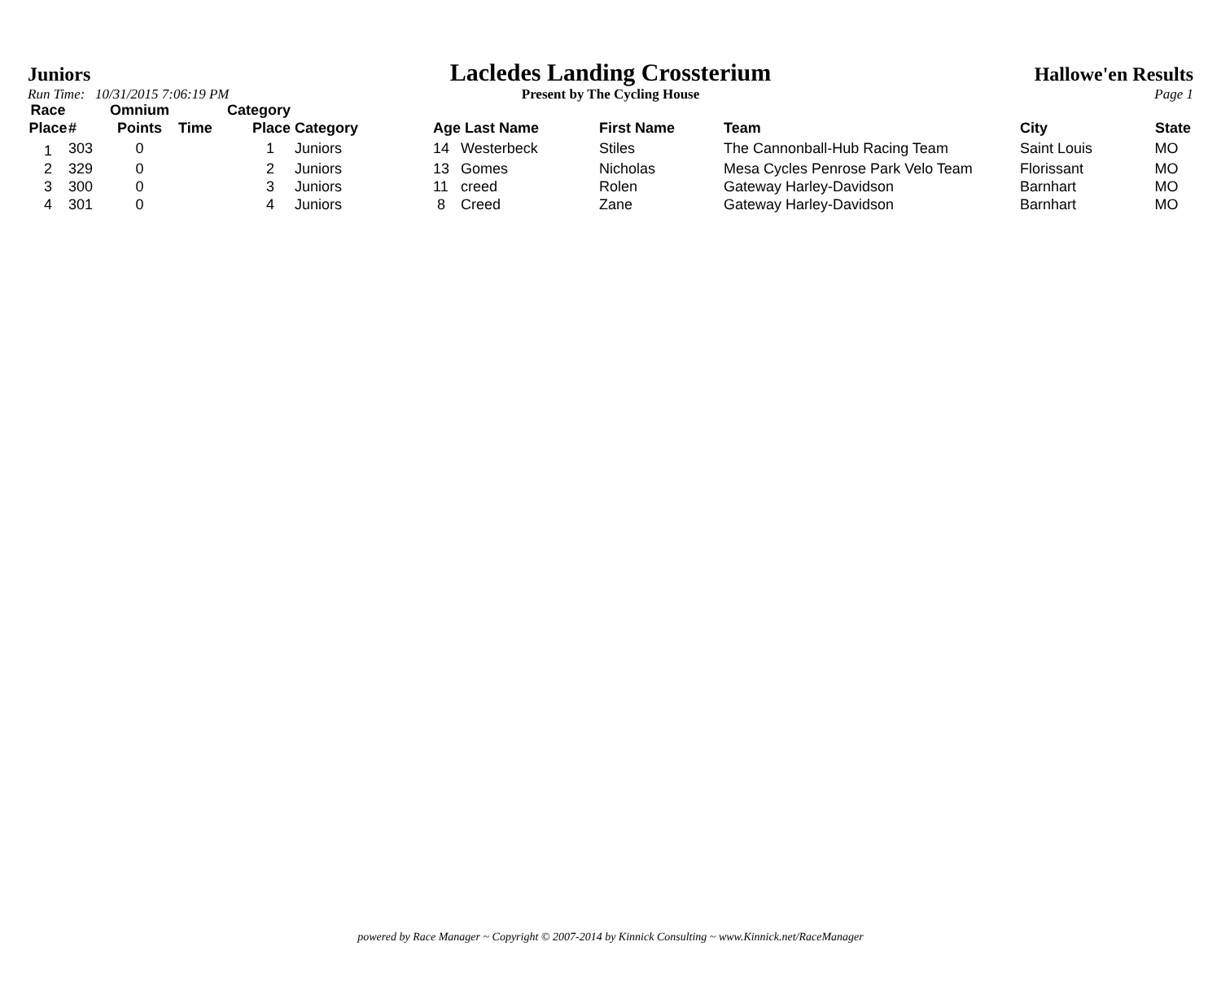Juniors
Lacledes Landing Crossterium
Hallowe'en Results
Run Time: 10/31/2015 7:06:19 PM Present by The Cycling House Page 1
| Race Place | # | Omnium Points | Time | Category Place | Category | Age | Last Name | First Name | Team | City | State |
| --- | --- | --- | --- | --- | --- | --- | --- | --- | --- | --- | --- |
| 1 | 303 | 0 | | 1 | Juniors | 14 | Westerbeck | Stiles | The Cannonball-Hub Racing Team | Saint Louis | MO |
| 2 | 329 | 0 | | 2 | Juniors | 13 | Gomes | Nicholas | Mesa Cycles Penrose Park Velo Team | Florissant | MO |
| 3 | 300 | 0 | | 3 | Juniors | 11 | creed | Rolen | Gateway Harley-Davidson | Barnhart | MO |
| 4 | 301 | 0 | | 4 | Juniors | 8 | Creed | Zane | Gateway Harley-Davidson | Barnhart | MO |
powered by Race Manager ~ Copyright © 2007-2014 by Kinnick Consulting ~ www.Kinnick.net/RaceManager